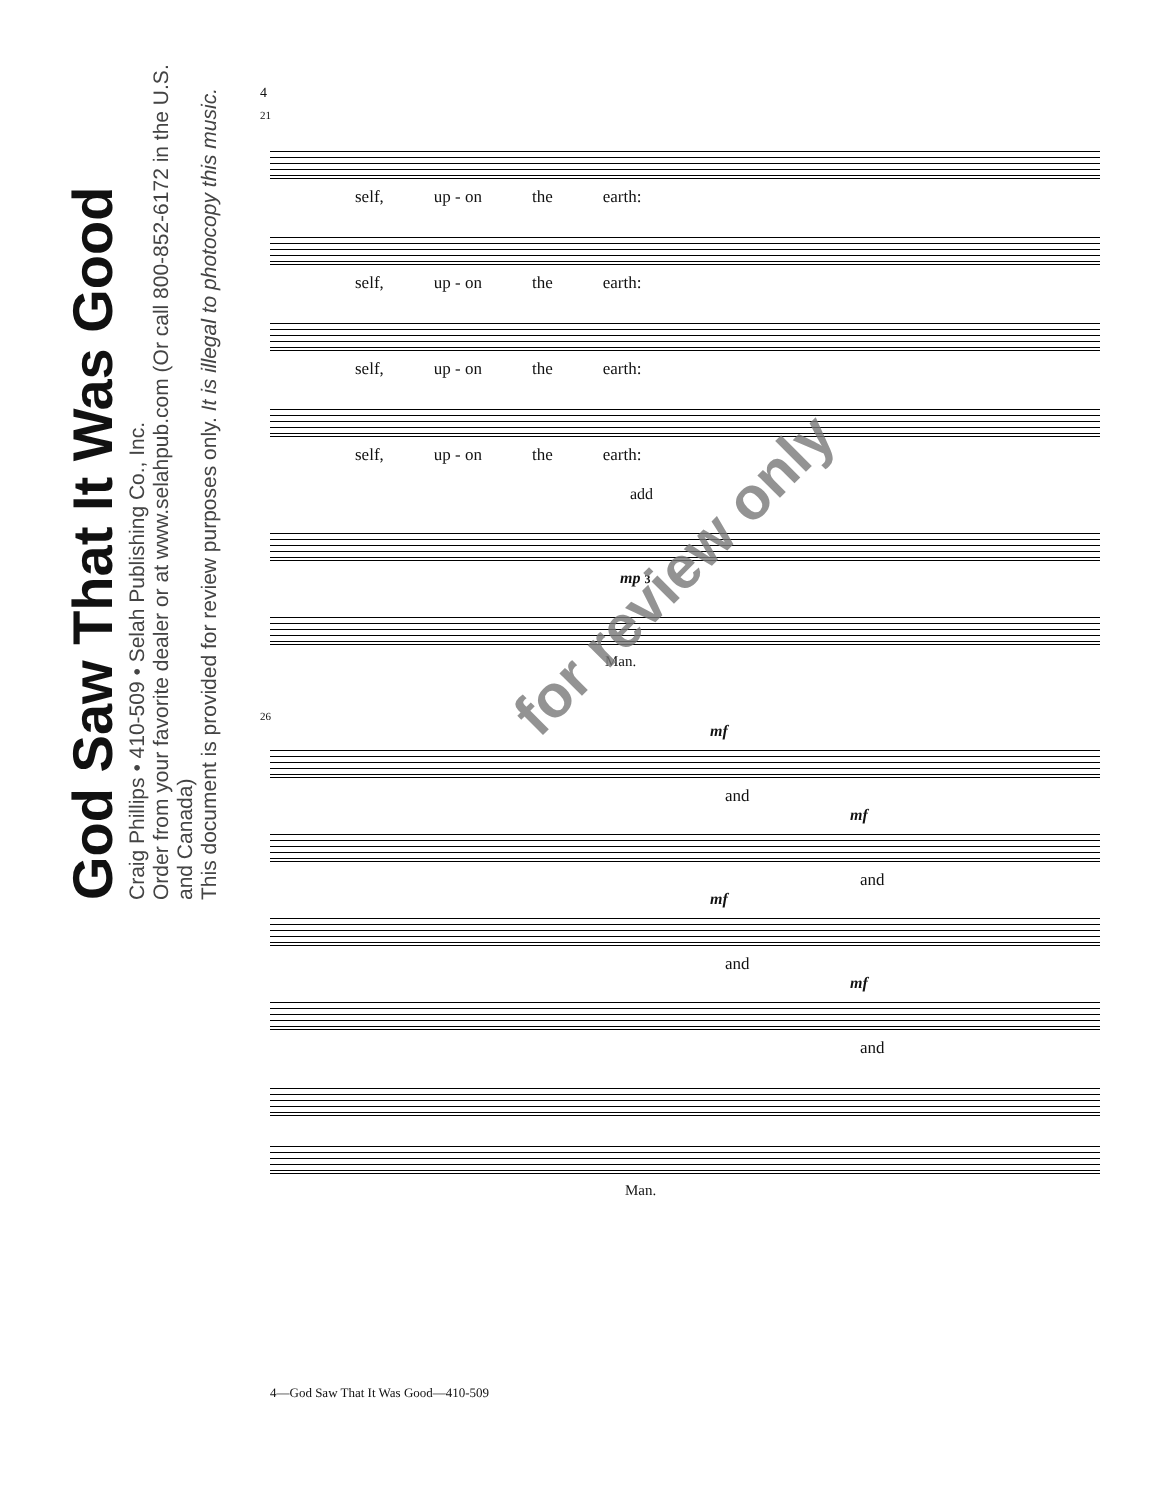God Saw That It Was Good
Craig Phillips • 410-509 • Selah Publishing Co., Inc.
Order from your favorite dealer or at www.selahpub.com (Or call 800-852-6172 in the U.S. and Canada)
This document is provided for review purposes only. It is illegal to photocopy this music.
4
21
self, up - on the earth:
self, up - on the earth:
self, up - on the earth:
self, up - on the earth:
add
mp 3
Man.
26
mf
and
mf
and
mf
and
mf
and
Man.
for review only
4—God Saw That It Was Good—410-509